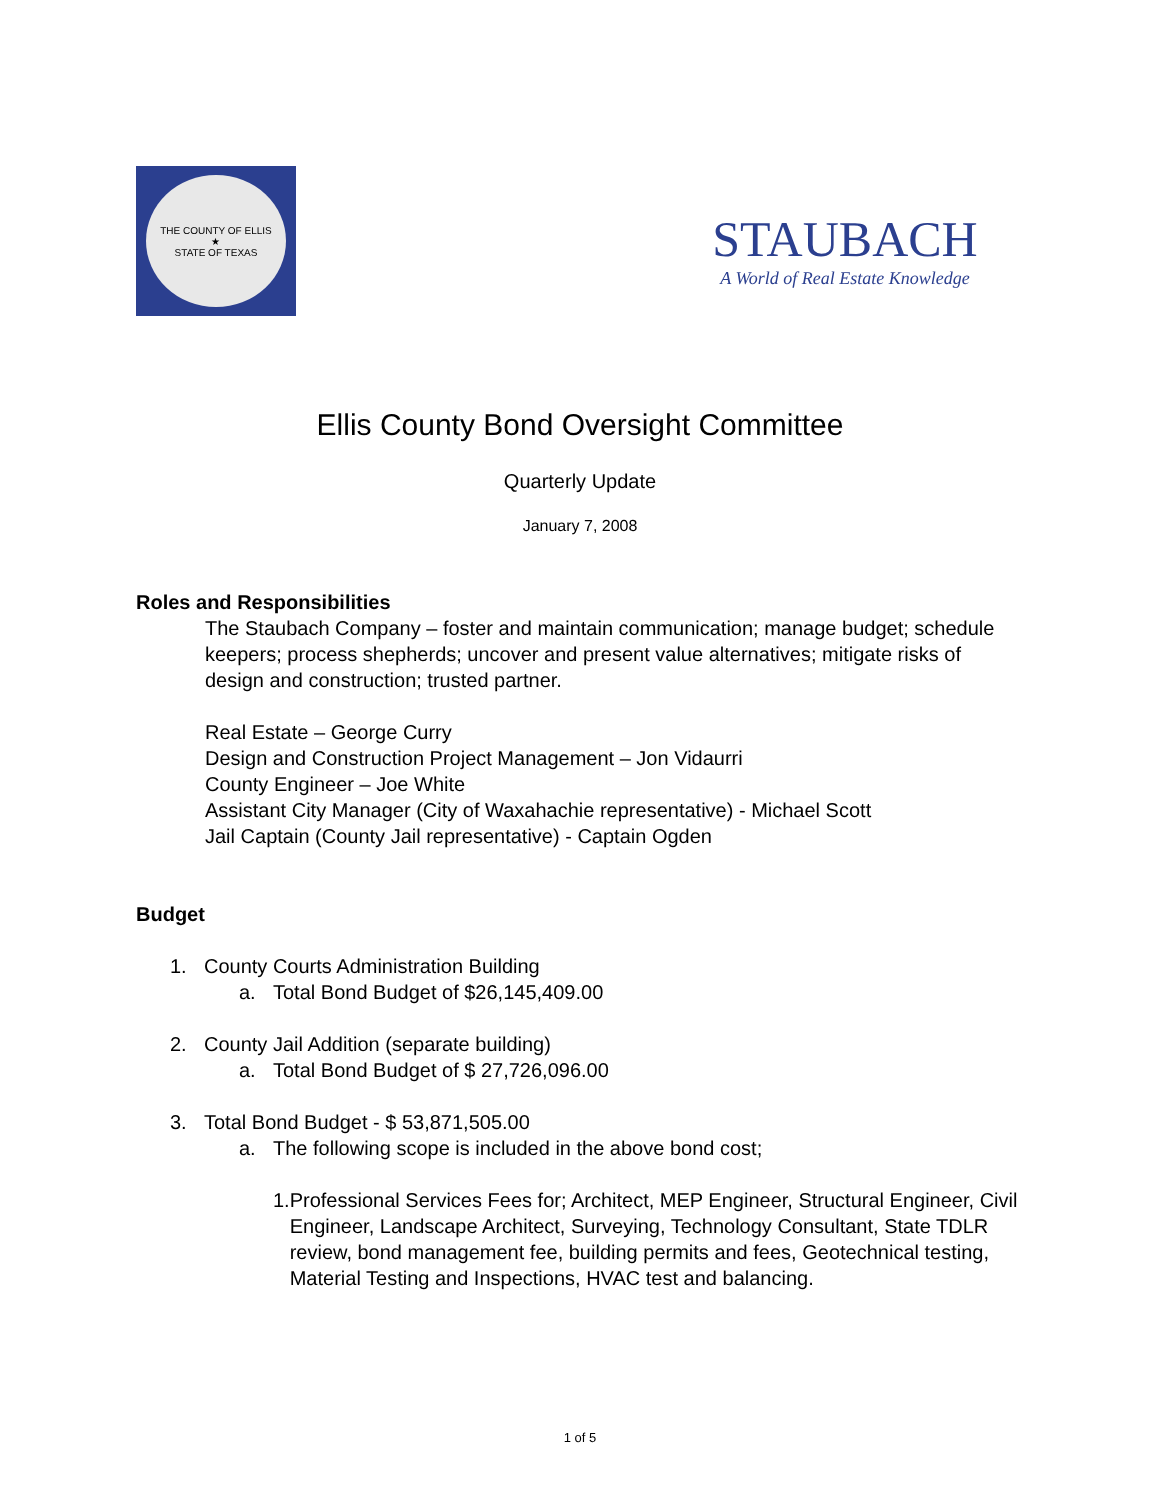THE COUNTY OF ELLIS
★
STATE OF TEXAS
STAUBACH
A World of Real Estate Knowledge
Ellis County Bond Oversight Committee
Quarterly Update
January 7, 2008
Roles and Responsibilities
The Staubach Company – foster and maintain communication; manage budget; schedule keepers; process shepherds; uncover and present value alternatives; mitigate risks of design and construction; trusted partner.
Real Estate – George Curry
Design and Construction Project Management – Jon Vidaurri
County Engineer – Joe White
Assistant City Manager (City of Waxahachie representative) - Michael Scott
Jail Captain (County Jail representative) - Captain Ogden
Budget
1. County Courts Administration Building
a. Total Bond Budget of $26,145,409.00
2. County Jail Addition (separate building)
a. Total Bond Budget of $ 27,726,096.00
3. Total Bond Budget - $ 53,871,505.00
a. The following scope is included in the above bond cost;
1. Professional Services Fees for; Architect, MEP Engineer, Structural Engineer, Civil Engineer, Landscape Architect, Surveying, Technology Consultant, State TDLR review, bond management fee, building permits and fees, Geotechnical testing, Material Testing and Inspections, HVAC test and balancing.
1 of 5